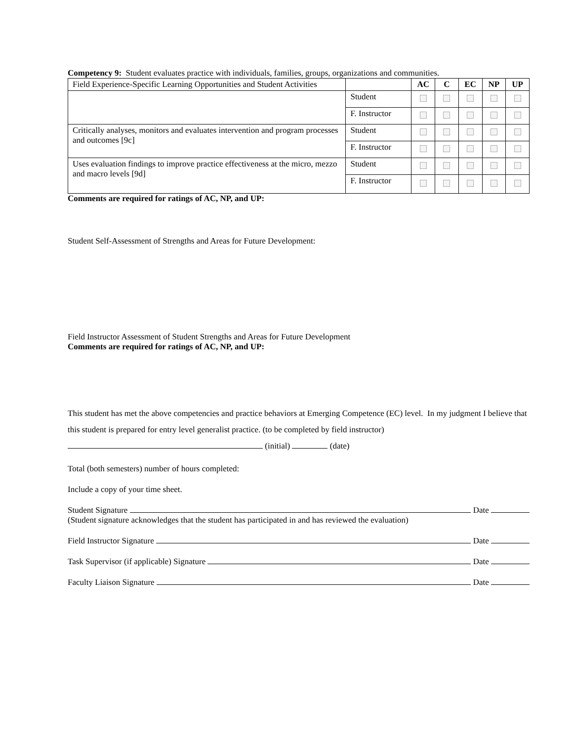Competency 9: Student evaluates practice with individuals, families, groups, organizations and communities.
| Field Experience-Specific Learning Opportunities and Student Activities | | AC | C | EC | NP | UP |
| | Student | | | | | |
| | F. Instructor | | | | | |
| Critically analyses, monitors and evaluates intervention and program processes and outcomes [9c] | Student | | | | | |
| | F. Instructor | | | | | |
| Uses evaluation findings to improve practice effectiveness at the micro, mezzo and macro levels [9d] | Student | | | | | |
| | F. Instructor | | | | | |
Comments are required for ratings of AC, NP, and UP:
Student Self-Assessment of Strengths and Areas for Future Development:
Field Instructor Assessment of Student Strengths and Areas for Future Development
Comments are required for ratings of AC, NP, and UP:
This student has met the above competencies and practice behaviors at Emerging Competence (EC) level. In my judgment I believe that this student is prepared for entry level generalist practice. (to be completed by field instructor) (initial) (date)
Total (both semesters) number of hours completed:
Include a copy of your time sheet.
Student Signature Date
(Student signature acknowledges that the student has participated in and has reviewed the evaluation)
Field Instructor Signature Date
Task Supervisor (if applicable) Signature Date
Faculty Liaison Signature Date